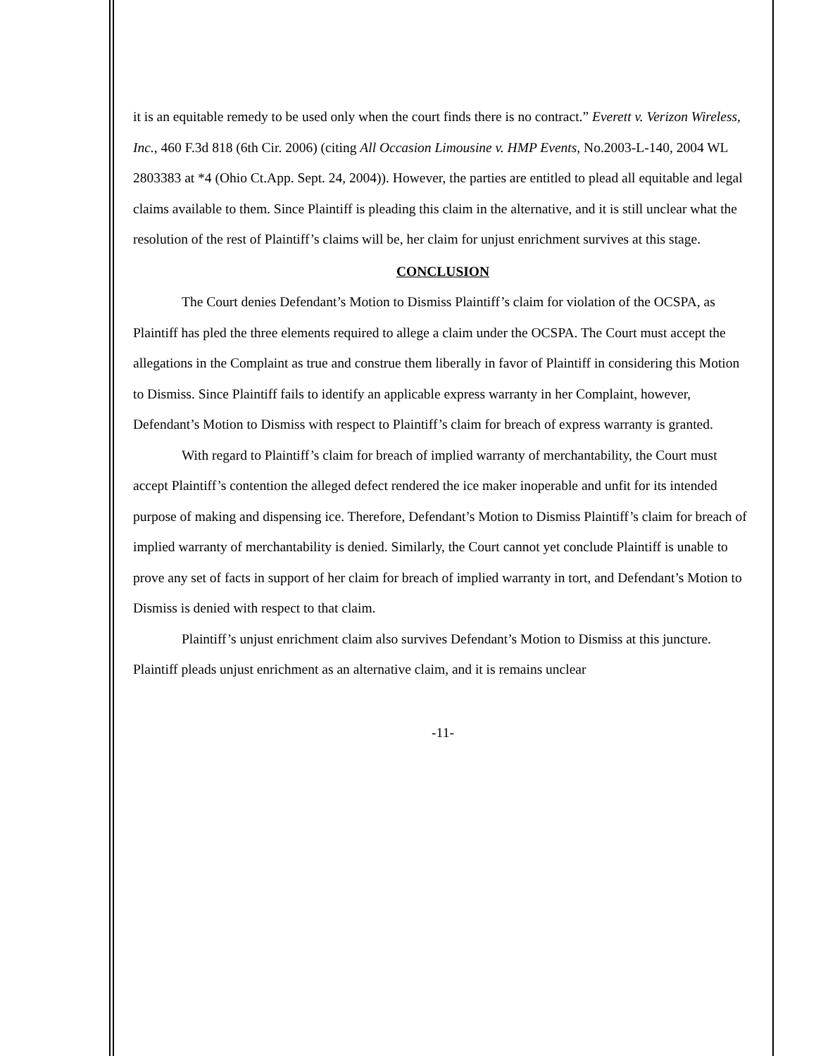it is an equitable remedy to be used only when the court finds there is no contract.” Everett v. Verizon Wireless, Inc., 460 F.3d 818 (6th Cir. 2006) (citing All Occasion Limousine v. HMP Events, No.2003-L-140, 2004 WL 2803383 at *4 (Ohio Ct.App. Sept. 24, 2004)). However, the parties are entitled to plead all equitable and legal claims available to them. Since Plaintiff is pleading this claim in the alternative, and it is still unclear what the resolution of the rest of Plaintiff’s claims will be, her claim for unjust enrichment survives at this stage.
CONCLUSION
The Court denies Defendant’s Motion to Dismiss Plaintiff’s claim for violation of the OCSPA, as Plaintiff has pled the three elements required to allege a claim under the OCSPA. The Court must accept the allegations in the Complaint as true and construe them liberally in favor of Plaintiff in considering this Motion to Dismiss. Since Plaintiff fails to identify an applicable express warranty in her Complaint, however, Defendant’s Motion to Dismiss with respect to Plaintiff’s claim for breach of express warranty is granted.
With regard to Plaintiff’s claim for breach of implied warranty of merchantability, the Court must accept Plaintiff’s contention the alleged defect rendered the ice maker inoperable and unfit for its intended purpose of making and dispensing ice. Therefore, Defendant’s Motion to Dismiss Plaintiff’s claim for breach of implied warranty of merchantability is denied. Similarly, the Court cannot yet conclude Plaintiff is unable to prove any set of facts in support of her claim for breach of implied warranty in tort, and Defendant’s Motion to Dismiss is denied with respect to that claim.
Plaintiff’s unjust enrichment claim also survives Defendant’s Motion to Dismiss at this juncture. Plaintiff pleads unjust enrichment as an alternative claim, and it is remains unclear
-11-